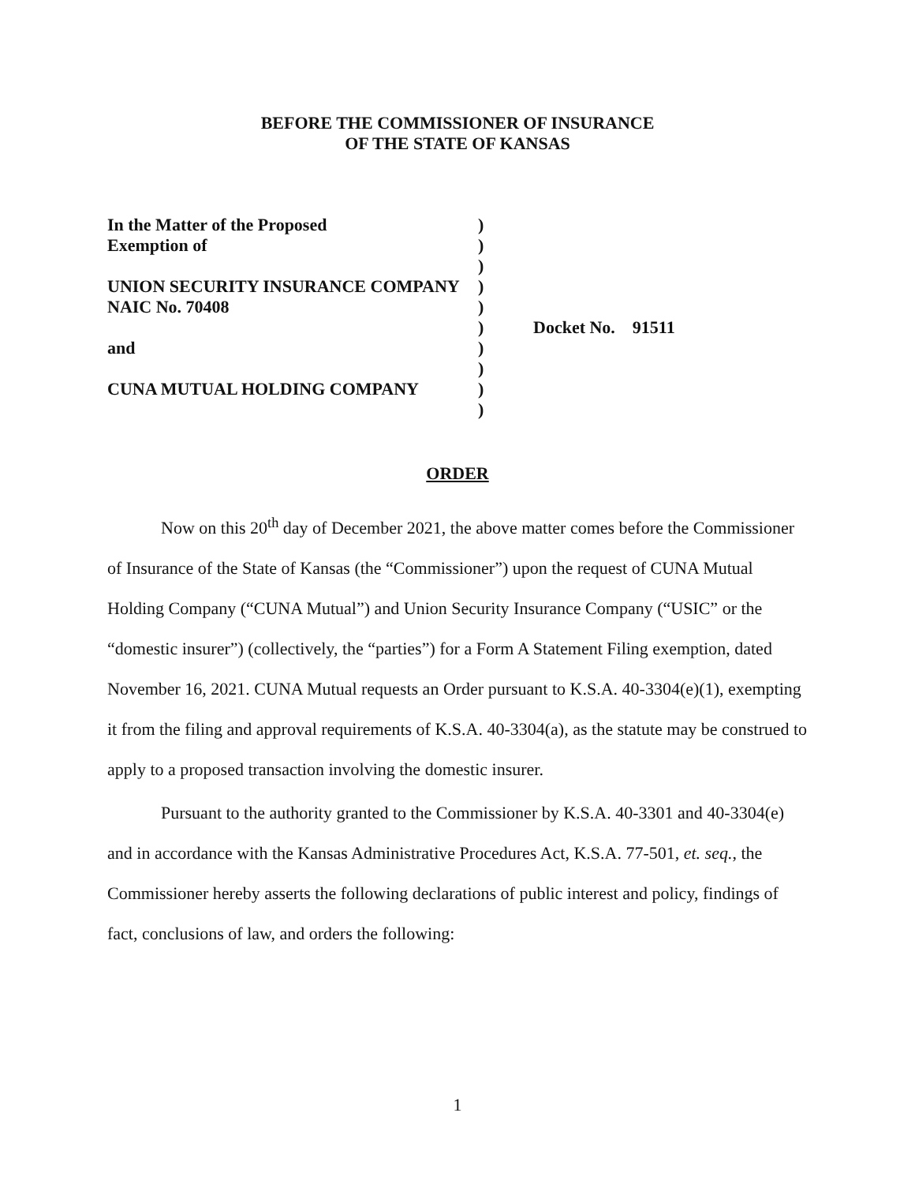BEFORE THE COMMISSIONER OF INSURANCE
OF THE STATE OF KANSAS
| In the Matter of the Proposed | ) | |
| Exemption of | ) | |
| | ) | |
| UNION SECURITY INSURANCE COMPANY | ) | |
| NAIC No. 70408 | ) | |
| | ) | Docket No. 91511 |
| and | ) | |
| | ) | |
| CUNA MUTUAL HOLDING COMPANY | ) | |
| | ) | |
ORDER
Now on this 20<sup>th</sup> day of December 2021, the above matter comes before the Commissioner of Insurance of the State of Kansas (the “Commissioner”) upon the request of CUNA Mutual Holding Company (“CUNA Mutual”) and Union Security Insurance Company (“USIC” or the “domestic insurer”) (collectively, the “parties”) for a Form A Statement Filing exemption, dated November 16, 2021. CUNA Mutual requests an Order pursuant to K.S.A. 40-3304(e)(1), exempting it from the filing and approval requirements of K.S.A. 40-3304(a), as the statute may be construed to apply to a proposed transaction involving the domestic insurer.
Pursuant to the authority granted to the Commissioner by K.S.A. 40-3301 and 40-3304(e) and in accordance with the Kansas Administrative Procedures Act, K.S.A. 77-501, et. seq., the Commissioner hereby asserts the following declarations of public interest and policy, findings of fact, conclusions of law, and orders the following:
1